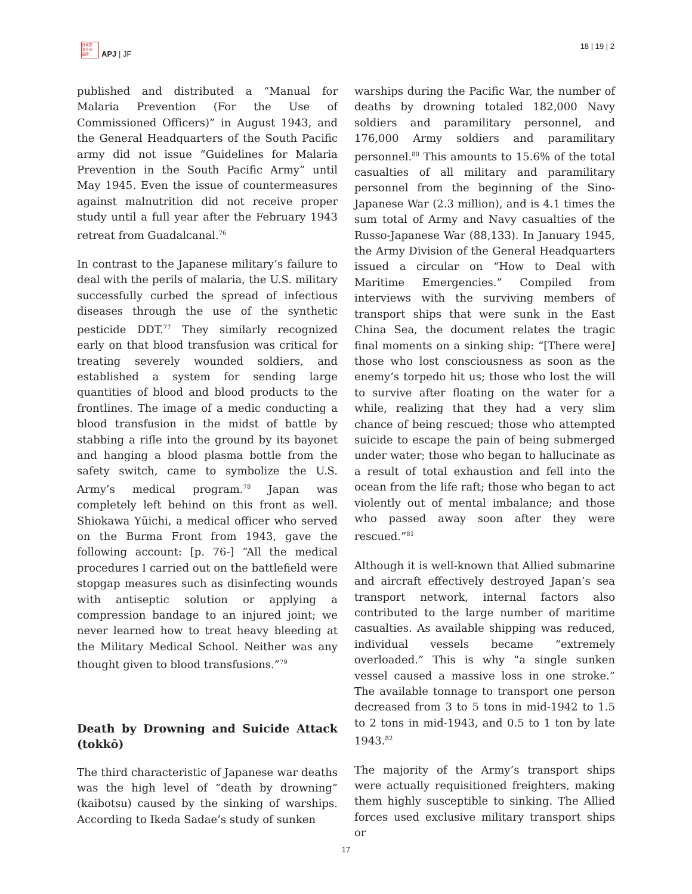日本亜
洋平洲
論研
APJ | JF
18 | 19 | 2
published and distributed a “Manual for Malaria Prevention (For the Use of Commissioned Officers)” in August 1943, and the General Headquarters of the South Pacific army did not issue “Guidelines for Malaria Prevention in the South Pacific Army” until May 1945. Even the issue of countermeasures against malnutrition did not receive proper study until a full year after the February 1943 retreat from Guadalcanal.<sup>76</sup>
In contrast to the Japanese military’s failure to deal with the perils of malaria, the U.S. military successfully curbed the spread of infectious diseases through the use of the synthetic pesticide DDT.<sup>77</sup> They similarly recognized early on that blood transfusion was critical for treating severely wounded soldiers, and established a system for sending large quantities of blood and blood products to the frontlines. The image of a medic conducting a blood transfusion in the midst of battle by stabbing a rifle into the ground by its bayonet and hanging a blood plasma bottle from the safety switch, came to symbolize the U.S. Army’s medical program.<sup>78</sup> Japan was completely left behind on this front as well. Shiokawa Yūichi, a medical officer who served on the Burma Front from 1943, gave the following account: [p. 76-] “All the medical procedures I carried out on the battlefield were stopgap measures such as disinfecting wounds with antiseptic solution or applying a compression bandage to an injured joint; we never learned how to treat heavy bleeding at the Military Medical School. Neither was any thought given to blood transfusions.”<sup>79</sup>
Death by Drowning and Suicide Attack (tokkō)
The third characteristic of Japanese war deaths was the high level of “death by drowning” (kaibotsu) caused by the sinking of warships. According to Ikeda Sadae’s study of sunken
warships during the Pacific War, the number of deaths by drowning totaled 182,000 Navy soldiers and paramilitary personnel, and 176,000 Army soldiers and paramilitary personnel.<sup>80</sup> This amounts to 15.6% of the total casualties of all military and paramilitary personnel from the beginning of the Sino-Japanese War (2.3 million), and is 4.1 times the sum total of Army and Navy casualties of the Russo-Japanese War (88,133). In January 1945, the Army Division of the General Headquarters issued a circular on “How to Deal with Maritime Emergencies.” Compiled from interviews with the surviving members of transport ships that were sunk in the East China Sea, the document relates the tragic final moments on a sinking ship: “[There were] those who lost consciousness as soon as the enemy’s torpedo hit us; those who lost the will to survive after floating on the water for a while, realizing that they had a very slim chance of being rescued; those who attempted suicide to escape the pain of being submerged under water; those who began to hallucinate as a result of total exhaustion and fell into the ocean from the life raft; those who began to act violently out of mental imbalance; and those who passed away soon after they were rescued.”<sup>81</sup>
Although it is well-known that Allied submarine and aircraft effectively destroyed Japan’s sea transport network, internal factors also contributed to the large number of maritime casualties. As available shipping was reduced, individual vessels became “extremely overloaded.” This is why “a single sunken vessel caused a massive loss in one stroke.” The available tonnage to transport one person decreased from 3 to 5 tons in mid-1942 to 1.5 to 2 tons in mid-1943, and 0.5 to 1 ton by late 1943.<sup>82</sup>
The majority of the Army’s transport ships were actually requisitioned freighters, making them highly susceptible to sinking. The Allied forces used exclusive military transport ships or
17